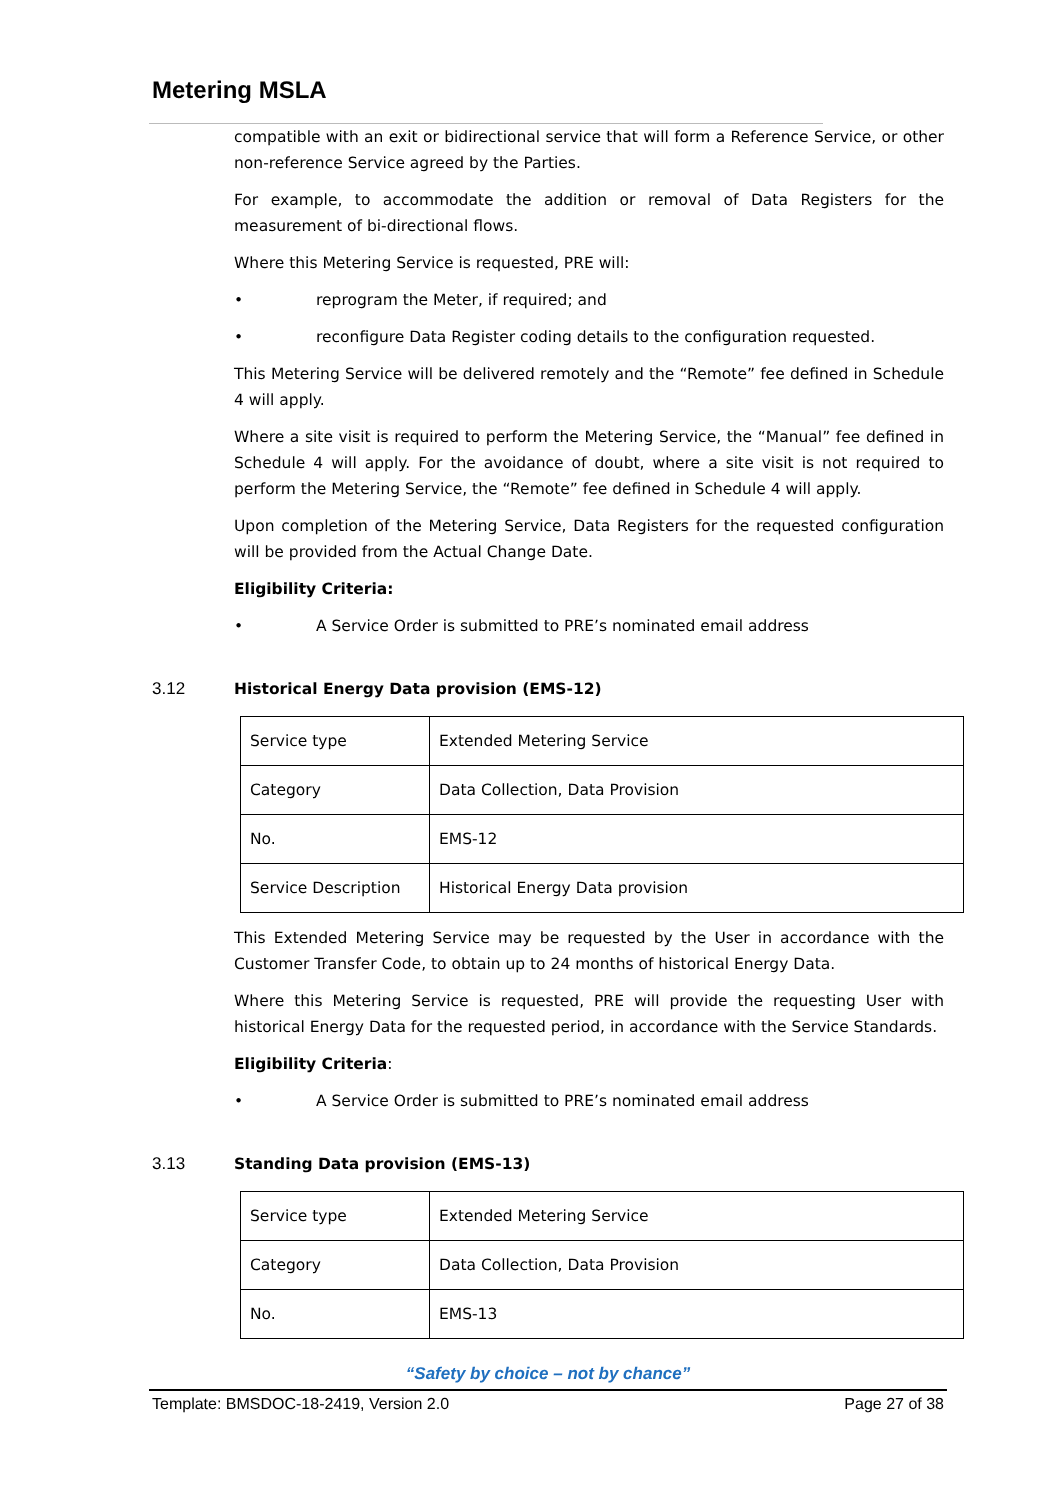Metering MSLA
compatible with an exit or bidirectional service that will form a Reference Service, or other non-reference Service agreed by the Parties.
For example, to accommodate the addition or removal of Data Registers for the measurement of bi-directional flows.
Where this Metering Service is requested, PRE will:
• reprogram the Meter, if required; and
• reconfigure Data Register coding details to the configuration requested.
This Metering Service will be delivered remotely and the “Remote” fee defined in Schedule 4 will apply.
Where a site visit is required to perform the Metering Service, the “Manual” fee defined in Schedule 4 will apply. For the avoidance of doubt, where a site visit is not required to perform the Metering Service, the “Remote” fee defined in Schedule 4 will apply.
Upon completion of the Metering Service, Data Registers for the requested configuration will be provided from the Actual Change Date.
Eligibility Criteria:
• A Service Order is submitted to PRE’s nominated email address
3.12 Historical Energy Data provision (EMS-12)
| Service type | Extended Metering Service |
| Category | Data Collection, Data Provision |
| No. | EMS-12 |
| Service Description | Historical Energy Data provision |
This Extended Metering Service may be requested by the User in accordance with the Customer Transfer Code, to obtain up to 24 months of historical Energy Data.
Where this Metering Service is requested, PRE will provide the requesting User with historical Energy Data for the requested period, in accordance with the Service Standards.
Eligibility Criteria:
• A Service Order is submitted to PRE’s nominated email address
3.13 Standing Data provision (EMS-13)
| Service type | Extended Metering Service |
| Category | Data Collection, Data Provision |
| No. | EMS-13 |
“Safety by choice – not by chance”
Template: BMSDOC-18-2419, Version 2.0 Page 27 of 38